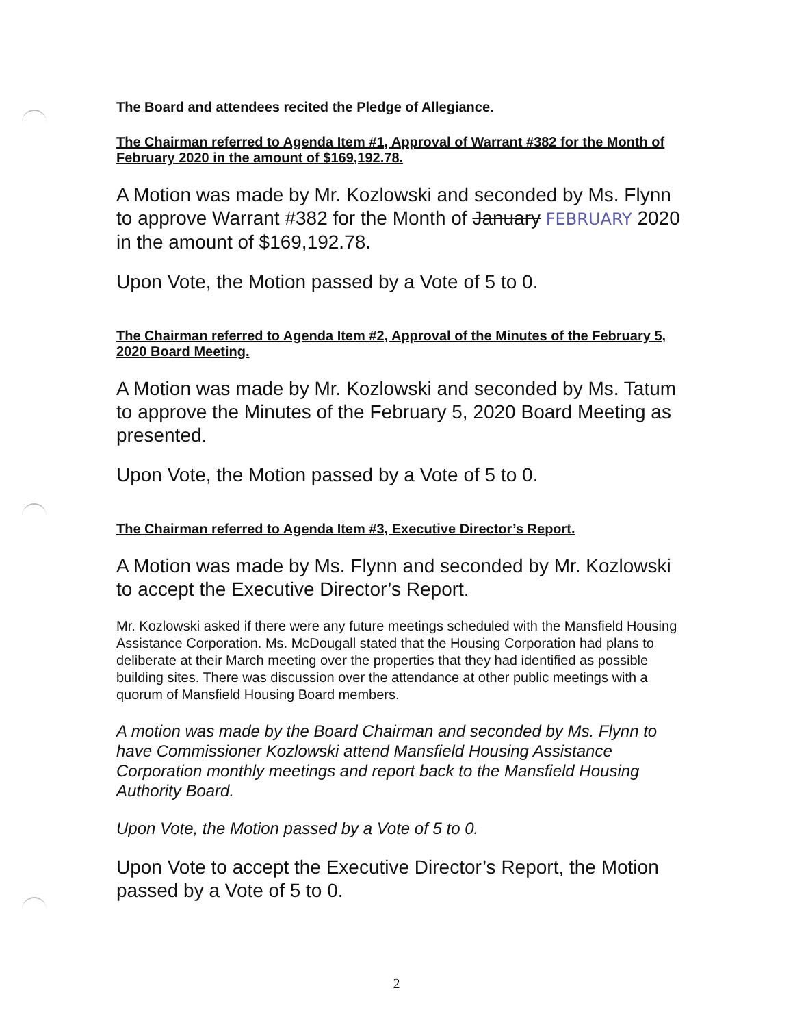The Board and attendees recited the Pledge of Allegiance.
The Chairman referred to Agenda Item #1, Approval of Warrant #382 for the Month of February 2020 in the amount of $169,192.78.
A Motion was made by Mr. Kozlowski and seconded by Ms. Flynn to approve Warrant #382 for the Month of January FEBRUARY 2020 in the amount of $169,192.78.
Upon Vote, the Motion passed by a Vote of 5 to 0.
The Chairman referred to Agenda Item #2, Approval of the Minutes of the February 5, 2020 Board Meeting.
A Motion was made by Mr. Kozlowski and seconded by Ms. Tatum to approve the Minutes of the February 5, 2020 Board Meeting as presented.
Upon Vote, the Motion passed by a Vote of 5 to 0.
The Chairman referred to Agenda Item #3, Executive Director’s Report.
A Motion was made by Ms. Flynn and seconded by Mr. Kozlowski to accept the Executive Director’s Report.
Mr. Kozlowski asked if there were any future meetings scheduled with the Mansfield Housing Assistance Corporation. Ms. McDougall stated that the Housing Corporation had plans to deliberate at their March meeting over the properties that they had identified as possible building sites. There was discussion over the attendance at other public meetings with a quorum of Mansfield Housing Board members.
A motion was made by the Board Chairman and seconded by Ms. Flynn to have Commissioner Kozlowski attend Mansfield Housing Assistance Corporation monthly meetings and report back to the Mansfield Housing Authority Board.
Upon Vote, the Motion passed by a Vote of 5 to 0.
Upon Vote to accept the Executive Director’s Report, the Motion passed by a Vote of 5 to 0.
2